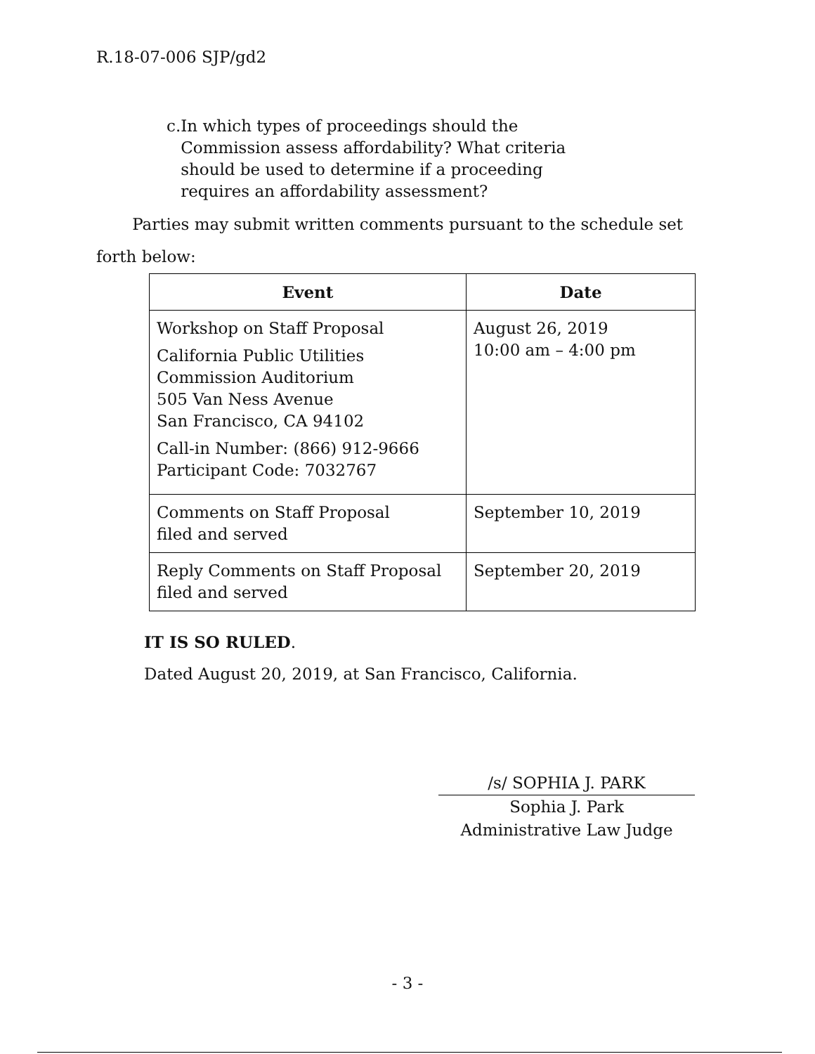R.18-07-006 SJP/gd2
c. In which types of proceedings should the Commission assess affordability? What criteria should be used to determine if a proceeding requires an affordability assessment?
Parties may submit written comments pursuant to the schedule set forth below:
| Event | Date |
| --- | --- |
| Workshop on Staff Proposal California Public Utilities Commission Auditorium 505 Van Ness Avenue San Francisco, CA 94102 Call-in Number: (866) 912-9666 Participant Code: 7032767 | August 26, 2019 10:00 am – 4:00 pm |
| Comments on Staff Proposal filed and served | September 10, 2019 |
| Reply Comments on Staff Proposal filed and served | September 20, 2019 |
IT IS SO RULED.
Dated August 20, 2019, at San Francisco, California.
/s/ SOPHIA J. PARK
Sophia J. Park
Administrative Law Judge
- 3 -